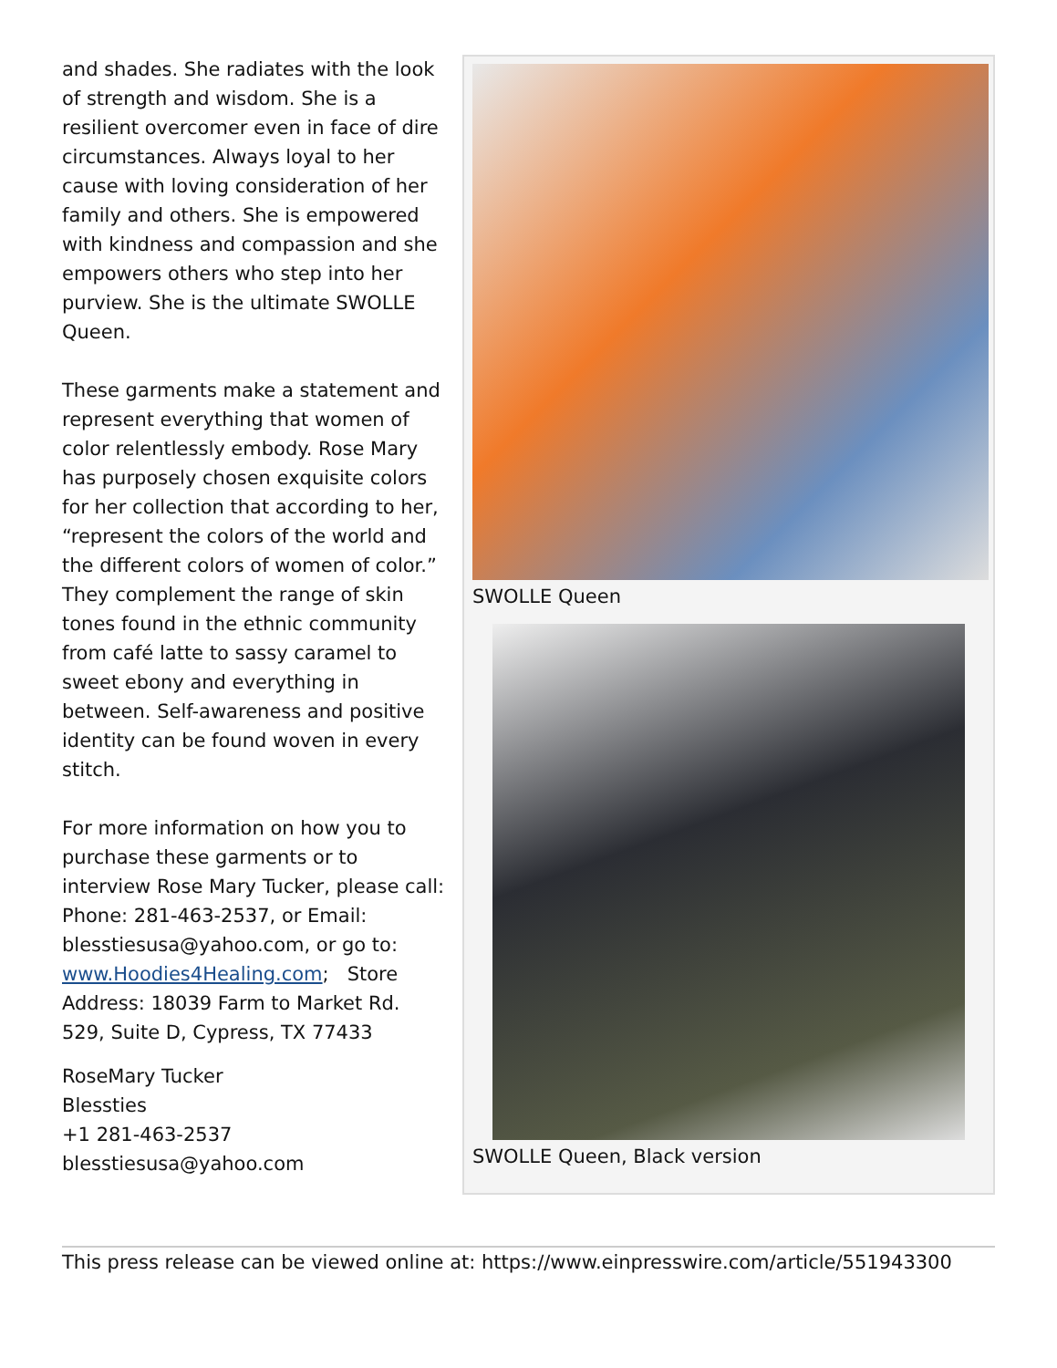and shades. She radiates with the look of strength and wisdom. She is a resilient overcomer even in face of dire circumstances. Always loyal to her cause with loving consideration of her family and others. She is empowered with kindness and compassion and she empowers others who step into her purview. She is the ultimate SWOLLE Queen.
These garments make a statement and represent everything that women of color relentlessly embody. Rose Mary has purposely chosen exquisite colors for her collection that according to her, “represent the colors of the world and the different colors of women of color.” They complement the range of skin tones found in the ethnic community from café latte to sassy caramel to sweet ebony and everything in between. Self-awareness and positive identity can be found woven in every stitch.
For more information on how you to purchase these garments or to interview Rose Mary Tucker, please call: Phone: 281-463-2537, or Email: blesstiesusa@yahoo.com, or go to: www.Hoodies4Healing.com; Store Address: 18039 Farm to Market Rd. 529, Suite D, Cypress, TX 77433
RoseMary Tucker
Blessties
+1 281-463-2537
blesstiesusa@yahoo.com
SWOLLE Queen
SWOLLE Queen, Black version
This press release can be viewed online at: https://www.einpresswire.com/article/551943300